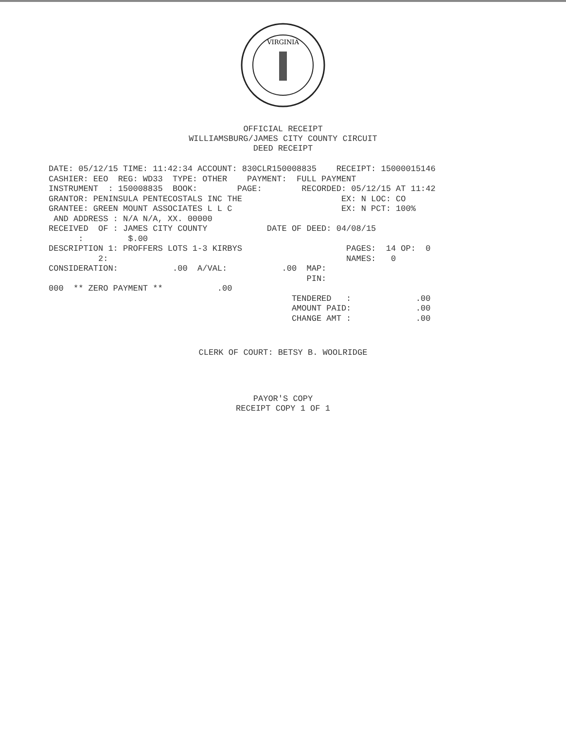VIRGINIA
OFFICIAL RECEIPT
WILLIAMSBURG/JAMES CITY COUNTY CIRCUIT
DEED RECEIPT
DATE: 05/12/15 TIME: 11:42:34 ACCOUNT: 830CLR150008835    RECEIPT: 15000015146
CASHIER: EEO  REG: WD33  TYPE: OTHER    PAYMENT:  FULL PAYMENT
INSTRUMENT  : 150008835  BOOK:        PAGE:        RECORDED: 05/12/15 AT 11:42
GRANTOR: PENINSULA PENTECOSTALS INC THE                    EX: N LOC: CO
GRANTEE: GREEN MOUNT ASSOCIATES L L C                      EX: N PCT: 100%
 AND ADDRESS : N/A N/A, XX. 00000
RECEIVED  OF : JAMES CITY COUNTY            DATE OF DEED: 04/08/15
      :         $.00
DESCRIPTION 1: PROFFERS LOTS 1-3 KIRBYS                     PAGES:  14 OP:  0
          2:                                                NAMES:   0
CONSIDERATION:           .00  A/VAL:           .00  MAP:
                                                    PIN:
000  ** ZERO PAYMENT **           .00
                                                 TENDERED   :             .00
                                                 AMOUNT PAID:             .00
                                                 CHANGE AMT :             .00
CLERK OF COURT: BETSY B. WOOLRIDGE
PAYOR'S COPY
RECEIPT COPY 1 OF 1